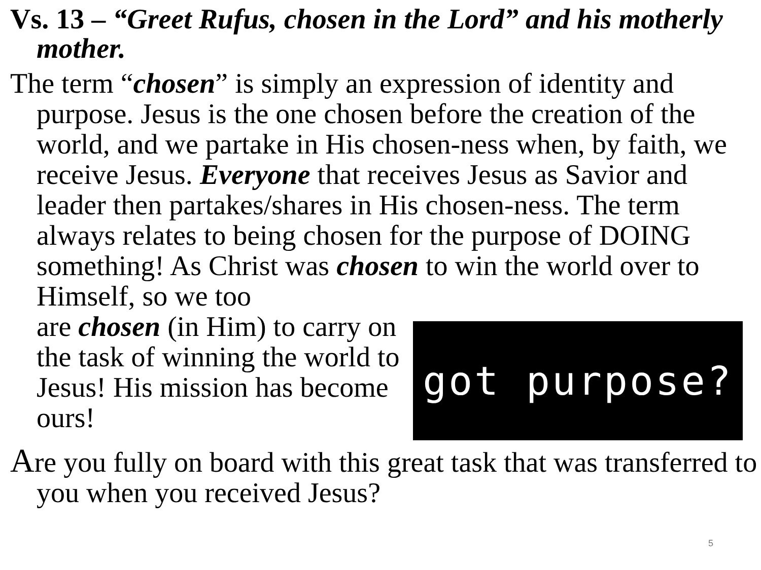Vs. 13 – “Greet Rufus, chosen in the Lord” and his motherly mother.
The term “chosen” is simply an expression of identity and purpose. Jesus is the one chosen before the creation of the world, and we partake in His chosen-ness when, by faith, we receive Jesus. Everyone that receives Jesus as Savior and leader then partakes/shares in His chosen-ness. The term always relates to being chosen for the purpose of DOING something! As Christ was chosen to win the world over to Himself, so we too
are chosen (in Him) to carry on the task of winning the world to Jesus! His mission has become ours!
got purpose?
Are you fully on board with this great task that was transferred to you when you received Jesus?
5